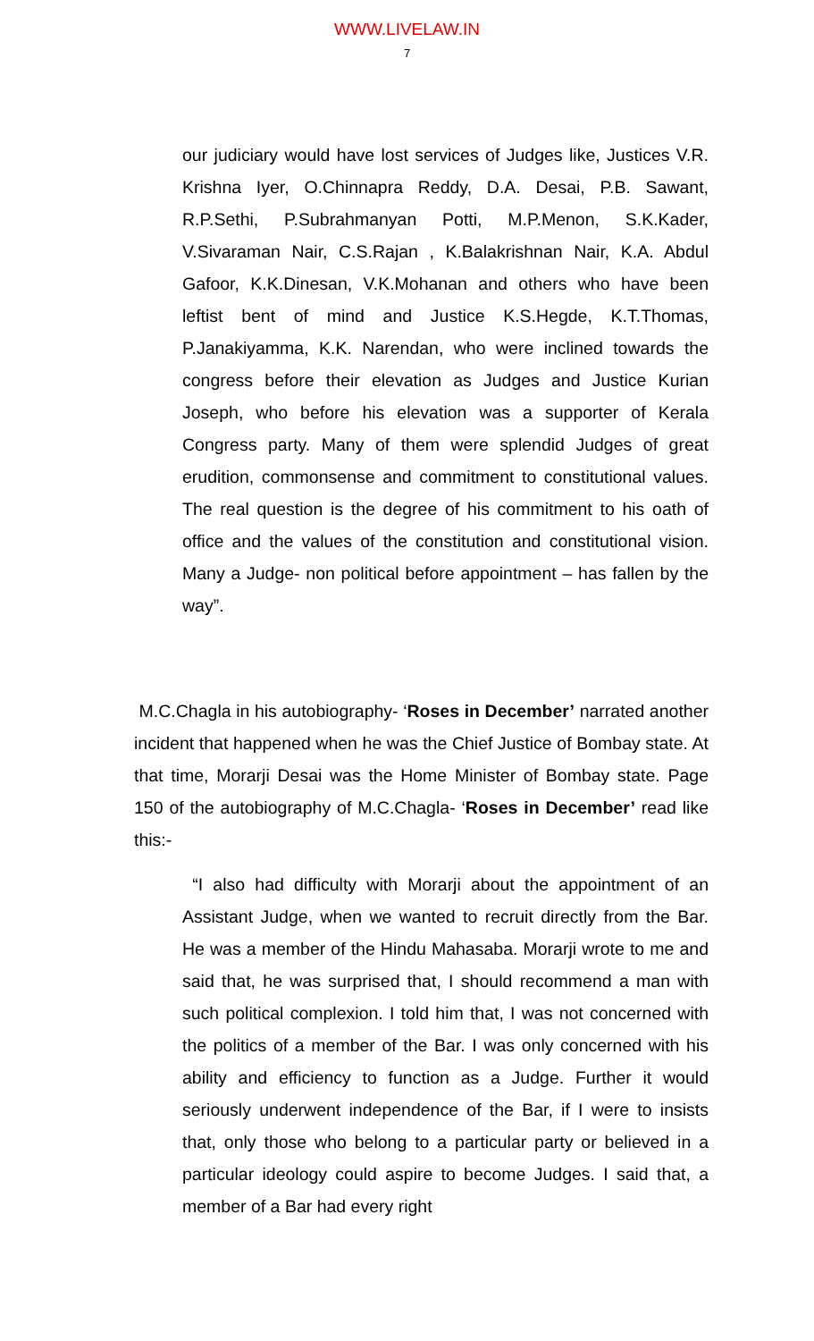WWW.LIVELAW.IN
7
our judiciary would have lost services of Judges like, Justices V.R. Krishna Iyer, O.Chinnapra Reddy, D.A. Desai, P.B. Sawant, R.P.Sethi, P.Subrahmanyan Potti, M.P.Menon, S.K.Kader, V.Sivaraman Nair, C.S.Rajan , K.Balakrishnan Nair, K.A. Abdul Gafoor, K.K.Dinesan, V.K.Mohanan and others who have been leftist bent of mind and Justice K.S.Hegde, K.T.Thomas, P.Janakiyamma, K.K. Narendan, who were inclined towards the congress before their elevation as Judges and Justice Kurian Joseph, who before his elevation was a supporter of Kerala Congress party. Many of them were splendid Judges of great erudition, commonsense and commitment to constitutional values. The real question is the degree of his commitment to his oath of office and the values of the constitution and constitutional vision. Many a Judge- non political before appointment – has fallen by the way”.
M.C.Chagla in his autobiography- ‘Roses in December’ narrated another incident that happened when he was the Chief Justice of Bombay state. At that time, Morarji Desai was the Home Minister of Bombay state. Page 150 of the autobiography of M.C.Chagla- ‘Roses in December’ read like this:-
“I also had difficulty with Morarji about the appointment of an Assistant Judge, when we wanted to recruit directly from the Bar. He was a member of the Hindu Mahasaba. Morarji wrote to me and said that, he was surprised that, I should recommend a man with such political complexion. I told him that, I was not concerned with the politics of a member of the Bar. I was only concerned with his ability and efficiency to function as a Judge. Further it would seriously underwent independence of the Bar, if I were to insists that, only those who belong to a particular party or believed in a particular ideology could aspire to become Judges. I said that, a member of a Bar had every right